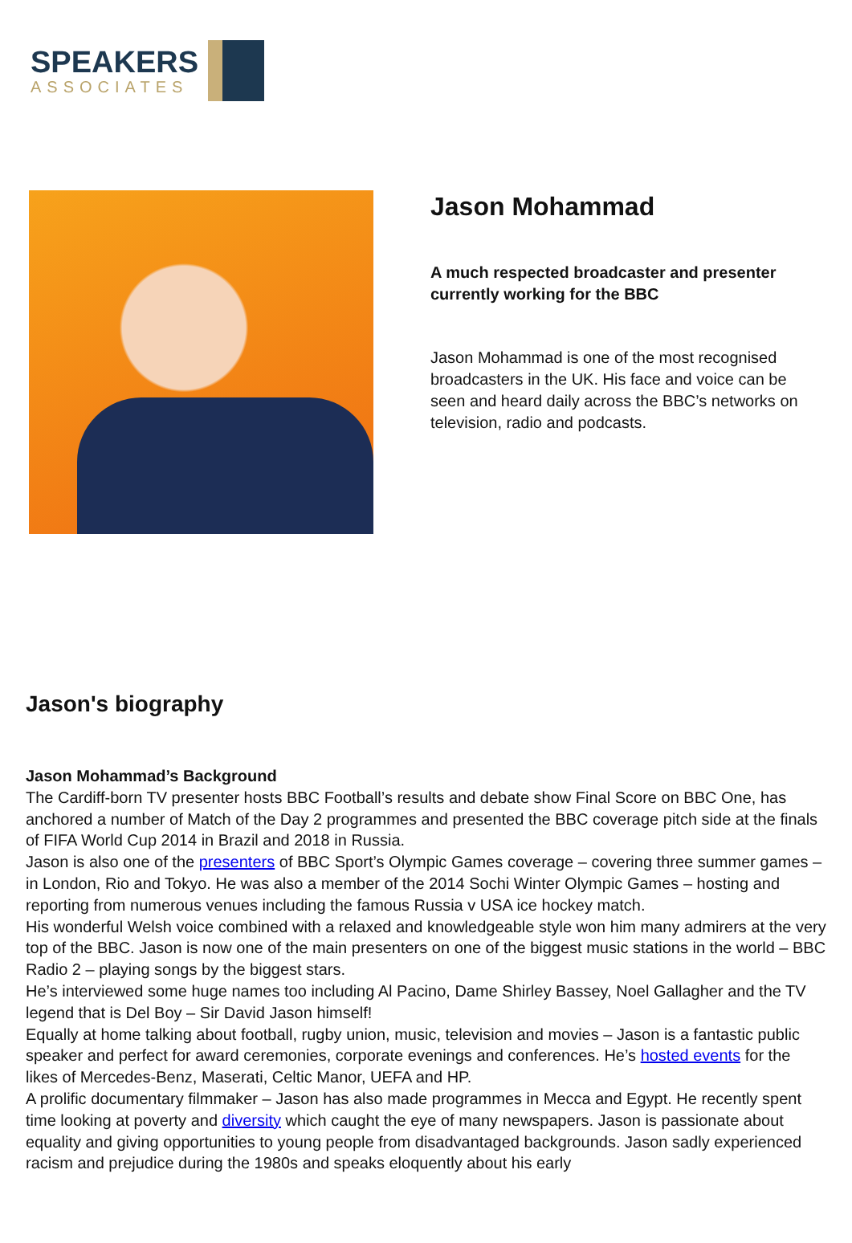SPEAKERS
ASSOCIATES
Jason Mohammad
A much respected broadcaster and presenter currently working for the BBC
Jason Mohammad is one of the most recognised broadcasters in the UK. His face and voice can be seen and heard daily across the BBC’s networks on television, radio and podcasts.
Jason's biography
Jason Mohammad’s Background
The Cardiff-born TV presenter hosts BBC Football’s results and debate show Final Score on BBC One, has anchored a number of Match of the Day 2 programmes and presented the BBC coverage pitch side at the finals of FIFA World Cup 2014 in Brazil and 2018 in Russia.
Jason is also one of the presenters of BBC Sport’s Olympic Games coverage – covering three summer games – in London, Rio and Tokyo. He was also a member of the 2014 Sochi Winter Olympic Games – hosting and reporting from numerous venues including the famous Russia v USA ice hockey match.
His wonderful Welsh voice combined with a relaxed and knowledgeable style won him many admirers at the very top of the BBC. Jason is now one of the main presenters on one of the biggest music stations in the world – BBC Radio 2 – playing songs by the biggest stars.
He’s interviewed some huge names too including Al Pacino, Dame Shirley Bassey, Noel Gallagher and the TV legend that is Del Boy – Sir David Jason himself!
Equally at home talking about football, rugby union, music, television and movies – Jason is a fantastic public speaker and perfect for award ceremonies, corporate evenings and conferences. He’s hosted events for the likes of Mercedes-Benz, Maserati, Celtic Manor, UEFA and HP.
A prolific documentary filmmaker – Jason has also made programmes in Mecca and Egypt. He recently spent time looking at poverty and diversity which caught the eye of many newspapers. Jason is passionate about equality and giving opportunities to young people from disadvantaged backgrounds. Jason sadly experienced racism and prejudice during the 1980s and speaks eloquently about his early